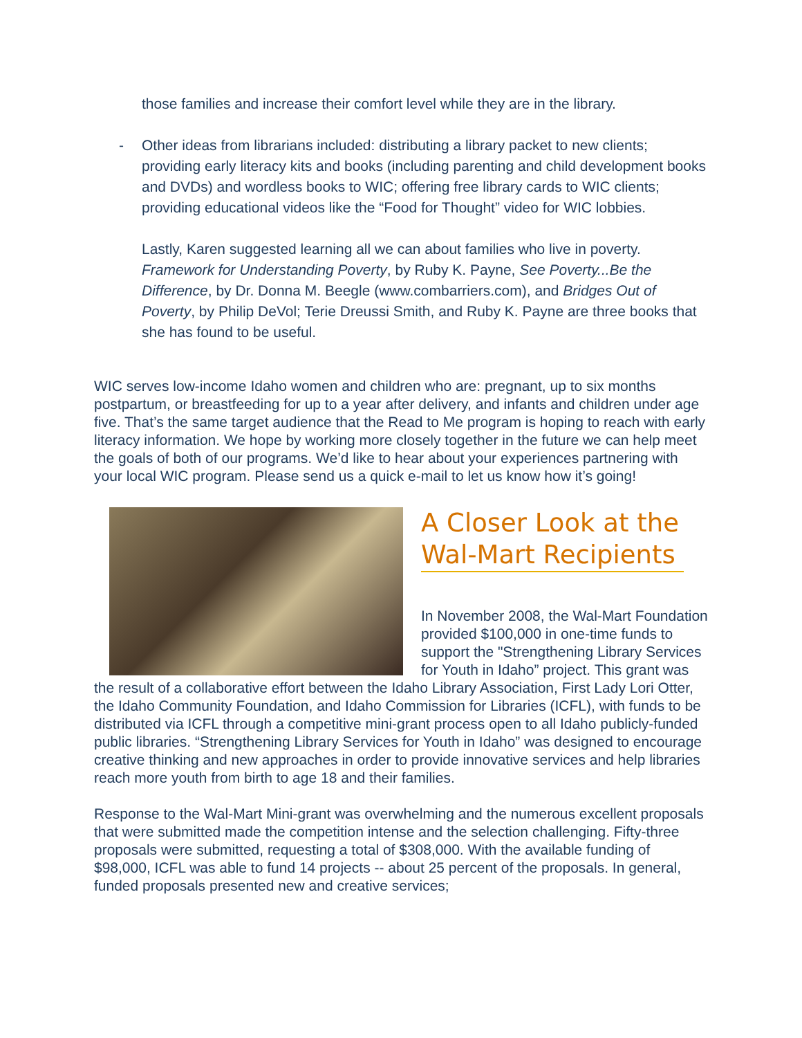those families and increase their comfort level while they are in the library.
- Other ideas from librarians included: distributing a library packet to new clients; providing early literacy kits and books (including parenting and child development books and DVDs) and wordless books to WIC; offering free library cards to WIC clients; providing educational videos like the “Food for Thought” video for WIC lobbies.
Lastly, Karen suggested learning all we can about families who live in poverty. Framework for Understanding Poverty, by Ruby K. Payne, See Poverty...Be the Difference, by Dr. Donna M. Beegle (www.combarriers.com), and Bridges Out of Poverty, by Philip DeVol; Terie Dreussi Smith, and Ruby K. Payne are three books that she has found to be useful.
WIC serves low-income Idaho women and children who are: pregnant, up to six months postpartum, or breastfeeding for up to a year after delivery, and infants and children under age five. That’s the same target audience that the Read to Me program is hoping to reach with early literacy information. We hope by working more closely together in the future we can help meet the goals of both of our programs. We’d like to hear about your experiences partnering with your local WIC program. Please send us a quick e-mail to let us know how it’s going!
A Closer Look at the Wal-Mart Recipients
In November 2008, the Wal-Mart Foundation provided $100,000 in one-time funds to support the "Strengthening Library Services for Youth in Idaho” project. This grant was the result of a collaborative effort between the Idaho Library Association, First Lady Lori Otter, the Idaho Community Foundation, and Idaho Commission for Libraries (ICFL), with funds to be distributed via ICFL through a competitive mini-grant process open to all Idaho publicly-funded public libraries. “Strengthening Library Services for Youth in Idaho” was designed to encourage creative thinking and new approaches in order to provide innovative services and help libraries reach more youth from birth to age 18 and their families.
Response to the Wal-Mart Mini-grant was overwhelming and the numerous excellent proposals that were submitted made the competition intense and the selection challenging. Fifty-three proposals were submitted, requesting a total of $308,000. With the available funding of $98,000, ICFL was able to fund 14 projects -- about 25 percent of the proposals. In general, funded proposals presented new and creative services;